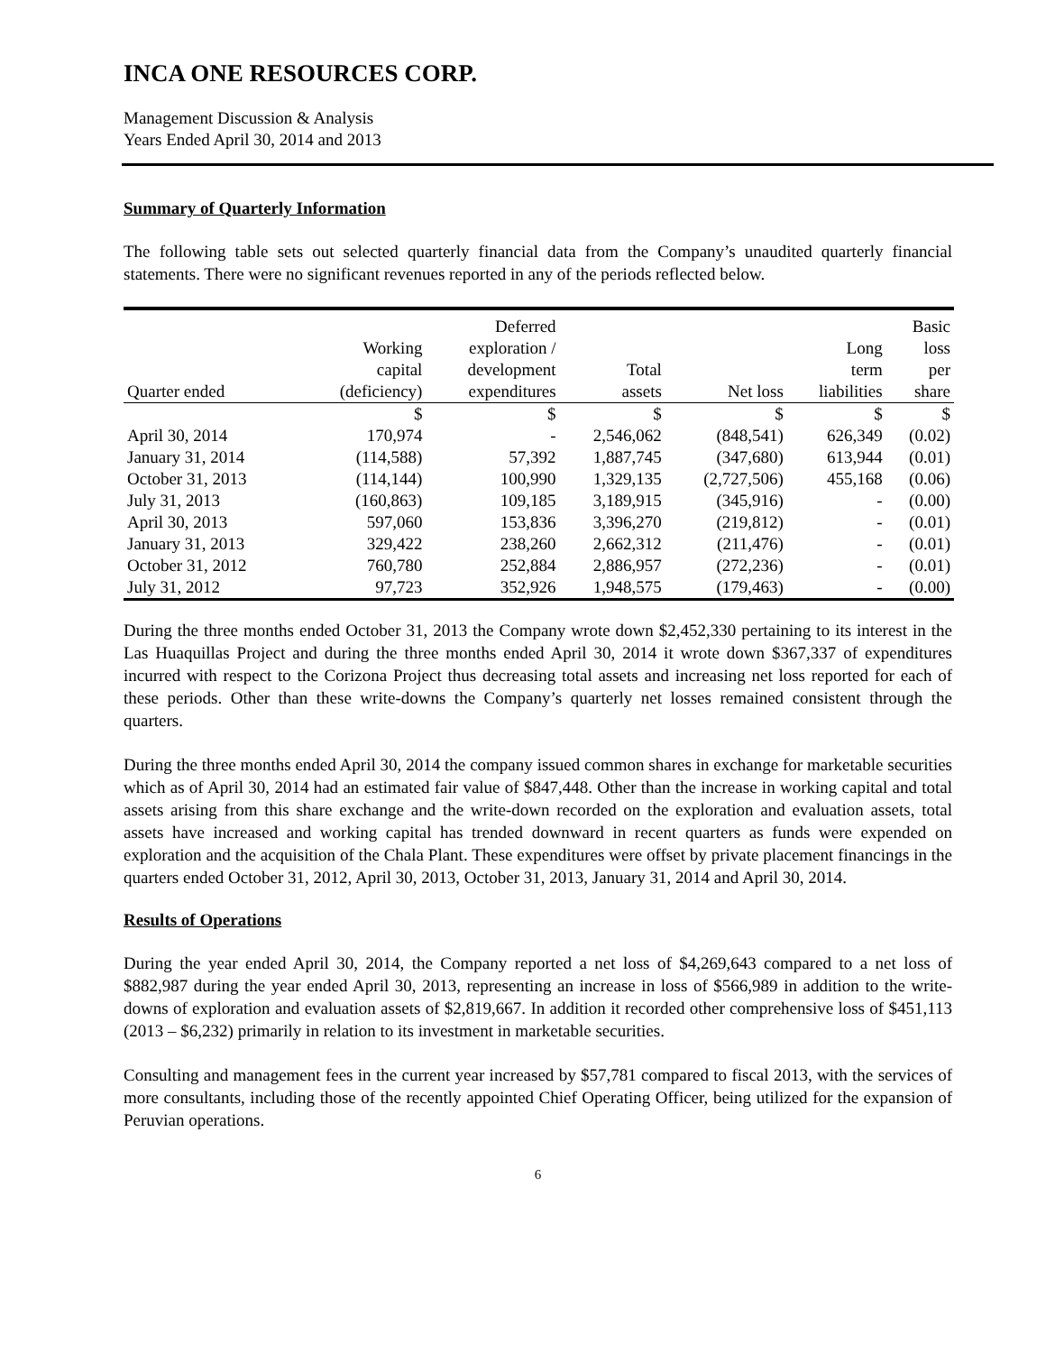INCA ONE RESOURCES CORP.
Management Discussion & Analysis
Years Ended April 30, 2014 and 2013
Summary of Quarterly Information
The following table sets out selected quarterly financial data from the Company’s unaudited quarterly financial statements. There were no significant revenues reported in any of the periods reflected below.
| Quarter ended | Working capital (deficiency) | Deferred exploration / development expenditures | Total assets | Net loss | Long term liabilities | Basic loss per share |
| --- | --- | --- | --- | --- | --- | --- |
| | $ | $ | $ | $ | $ | $ |
| April 30, 2014 | 170,974 | - | 2,546,062 | (848,541) | 626,349 | (0.02) |
| January 31, 2014 | (114,588) | 57,392 | 1,887,745 | (347,680) | 613,944 | (0.01) |
| October 31, 2013 | (114,144) | 100,990 | 1,329,135 | (2,727,506) | 455,168 | (0.06) |
| July 31, 2013 | (160,863) | 109,185 | 3,189,915 | (345,916) | - | (0.00) |
| April 30, 2013 | 597,060 | 153,836 | 3,396,270 | (219,812) | - | (0.01) |
| January 31, 2013 | 329,422 | 238,260 | 2,662,312 | (211,476) | - | (0.01) |
| October 31, 2012 | 760,780 | 252,884 | 2,886,957 | (272,236) | - | (0.01) |
| July 31, 2012 | 97,723 | 352,926 | 1,948,575 | (179,463) | - | (0.00) |
During the three months ended October 31, 2013 the Company wrote down $2,452,330 pertaining to its interest in the Las Huaquillas Project and during the three months ended April 30, 2014 it wrote down $367,337 of expenditures incurred with respect to the Corizona Project thus decreasing total assets and increasing net loss reported for each of these periods. Other than these write-downs the Company’s quarterly net losses remained consistent through the quarters.
During the three months ended April 30, 2014 the company issued common shares in exchange for marketable securities which as of April 30, 2014 had an estimated fair value of $847,448. Other than the increase in working capital and total assets arising from this share exchange and the write-down recorded on the exploration and evaluation assets, total assets have increased and working capital has trended downward in recent quarters as funds were expended on exploration and the acquisition of the Chala Plant. These expenditures were offset by private placement financings in the quarters ended October 31, 2012, April 30, 2013, October 31, 2013, January 31, 2014 and April 30, 2014.
Results of Operations
During the year ended April 30, 2014, the Company reported a net loss of $4,269,643 compared to a net loss of $882,987 during the year ended April 30, 2013, representing an increase in loss of $566,989 in addition to the write-downs of exploration and evaluation assets of $2,819,667. In addition it recorded other comprehensive loss of $451,113 (2013 – $6,232) primarily in relation to its investment in marketable securities.
Consulting and management fees in the current year increased by $57,781 compared to fiscal 2013, with the services of more consultants, including those of the recently appointed Chief Operating Officer, being utilized for the expansion of Peruvian operations.
6